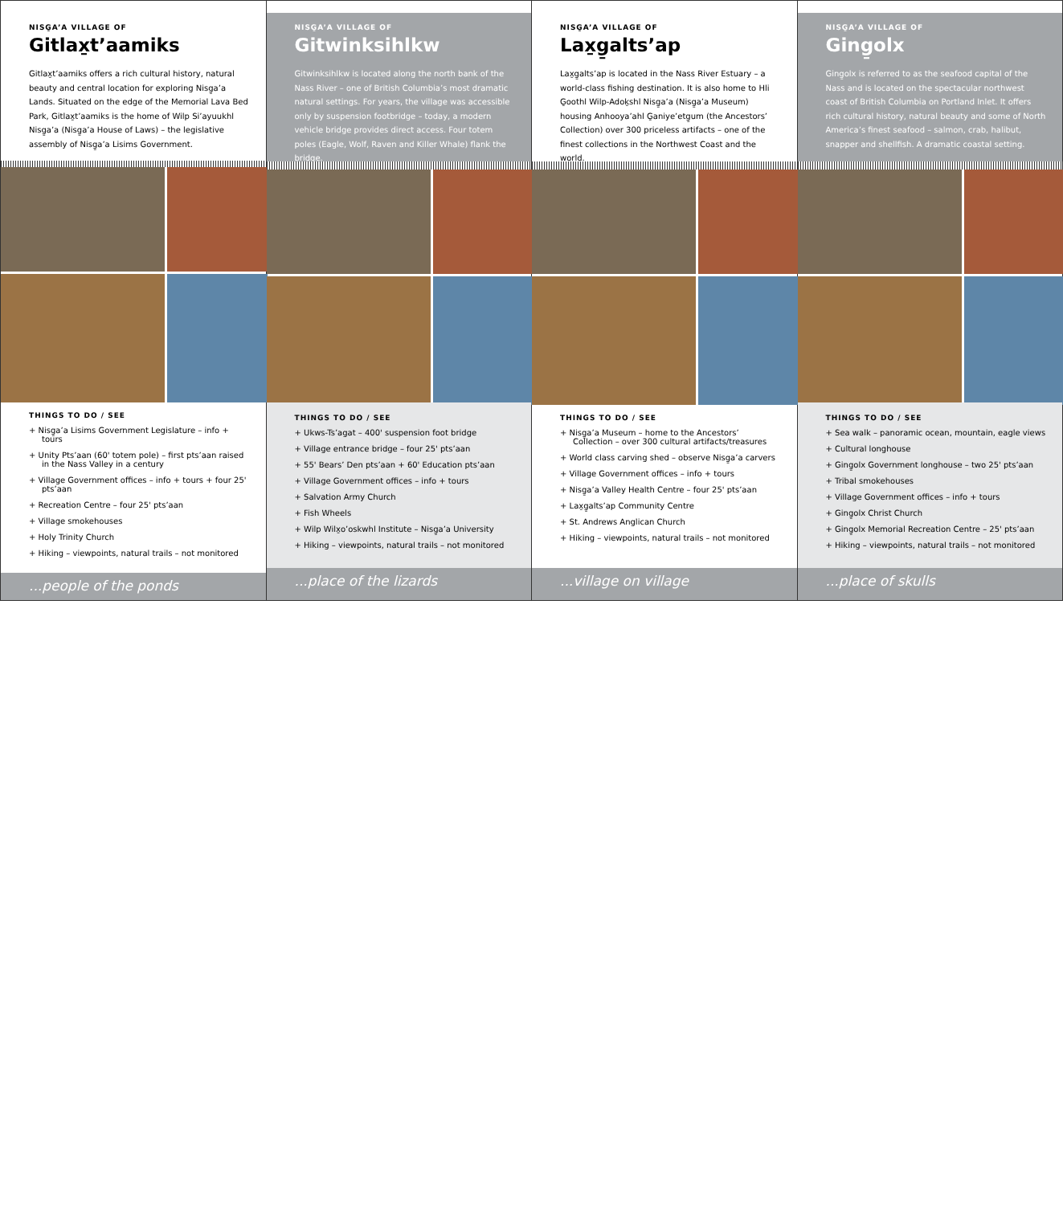NISG̱A’A VILLAGE OF
Gitlax̱t’aamiks
Gitlax̱t’aamiks offers a rich cultural history, natural beauty and central location for exploring Nisg̱a’a Lands. Situated on the edge of the Memorial Lava Bed Park, Gitlax̱t’aamiks is the home of Wilp Si’ayuukhl Nisg̱a’a (Nisg̱a’a House of Laws) – the legislative assembly of Nisg̱a’a Lisims Government.
THINGS TO DO / SEE
+ Nisg̱a’a Lisims Government Legislature – info + tours
+ Unity Pts’aan (60' totem pole) – first pts’aan raised in the Nass Valley in a century
+ Village Government offices – info + tours + four 25' pts’aan
+ Recreation Centre – four 25' pts’aan
+ Village smokehouses
+ Holy Trinity Church
+ Hiking – viewpoints, natural trails – not monitored
...people of the ponds
NISG̱A’A VILLAGE OF
Gitwinksihlkw
Gitwinksihlkw is located along the north bank of the Nass River – one of British Columbia’s most dramatic natural settings. For years, the village was accessible only by suspension footbridge – today, a modern vehicle bridge provides direct access. Four totem poles (Eagle, Wolf, Raven and Killer Whale) flank the bridge.
THINGS TO DO / SEE
+ Ukws-Ts’agat – 400' suspension foot bridge
+ Village entrance bridge – four 25' pts’aan
+ 55' Bears’ Den pts’aan + 60' Education pts’aan
+ Village Government offices – info + tours
+ Salvation Army Church
+ Fish Wheels
+ Wilp Wilx̱o’oskwhl Institute – Nisg̱a’a University
+ Hiking – viewpoints, natural trails – not monitored
...place of the lizards
NISG̱A’A VILLAGE OF
Lax̱g̱alts’ap
Lax̱g̱alts’ap is located in the Nass River Estuary – a world-class fishing destination. It is also home to Hli G̱oothl Wilp-Adoḵshl Nisg̱a’a (Nisg̱a’a Museum) housing Anhooya’ahl G̱aniye’etg̱um (the Ancestors’ Collection) over 300 priceless artifacts – one of the finest collections in the Northwest Coast and the world.
THINGS TO DO / SEE
+ Nisg̱a’a Museum – home to the Ancestors’ Collection – over 300 cultural artifacts/treasures
+ World class carving shed – observe Nisg̱a’a carvers
+ Village Government offices – info + tours
+ Nisg̱a’a Valley Health Centre – four 25' pts’aan
+ Lax̱g̱alts’ap Community Centre
+ St. Andrews Anglican Church
+ Hiking – viewpoints, natural trails – not monitored
...village on village
NISG̱A’A VILLAGE OF
Ging̱olx
Ging̱olx is referred to as the seafood capital of the Nass and is located on the spectacular northwest coast of British Columbia on Portland Inlet. It offers rich cultural history, natural beauty and some of North America’s finest seafood – salmon, crab, halibut, snapper and shellfish. A dramatic coastal setting.
THINGS TO DO / SEE
+ Sea walk – panoramic ocean, mountain, eagle views
+ Cultural longhouse
+ Ging̱olx Government longhouse – two 25' pts’aan
+ Tribal smokehouses
+ Village Government offices – info + tours
+ Ging̱olx Christ Church
+ Ging̱olx Memorial Recreation Centre – 25' pts’aan
+ Hiking – viewpoints, natural trails – not monitored
...place of skulls